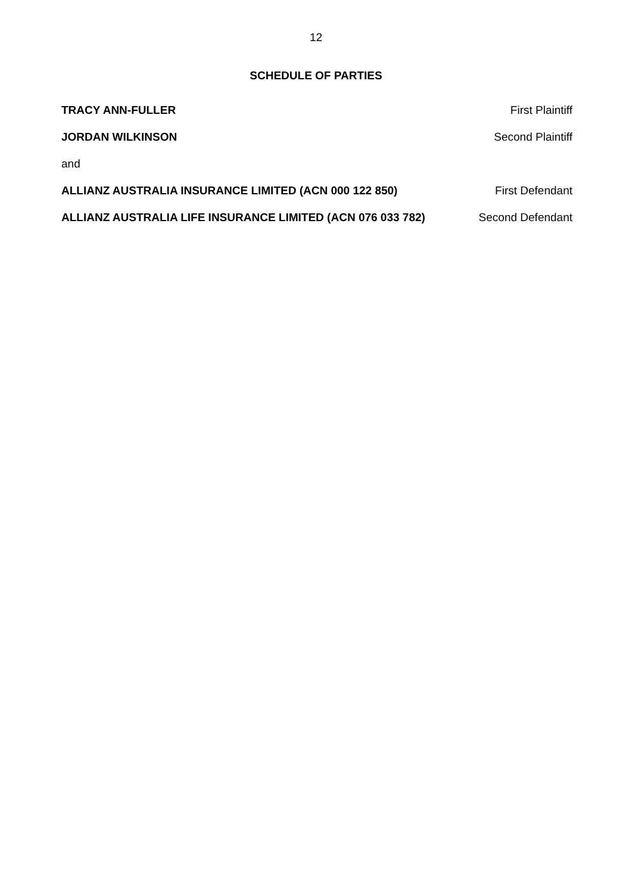12
SCHEDULE OF PARTIES
TRACY ANN-FULLER First Plaintiff
JORDAN WILKINSON Second Plaintiff
and
ALLIANZ AUSTRALIA INSURANCE LIMITED (ACN 000 122 850) First Defendant
ALLIANZ AUSTRALIA LIFE INSURANCE LIMITED (ACN 076 033 782) Second Defendant